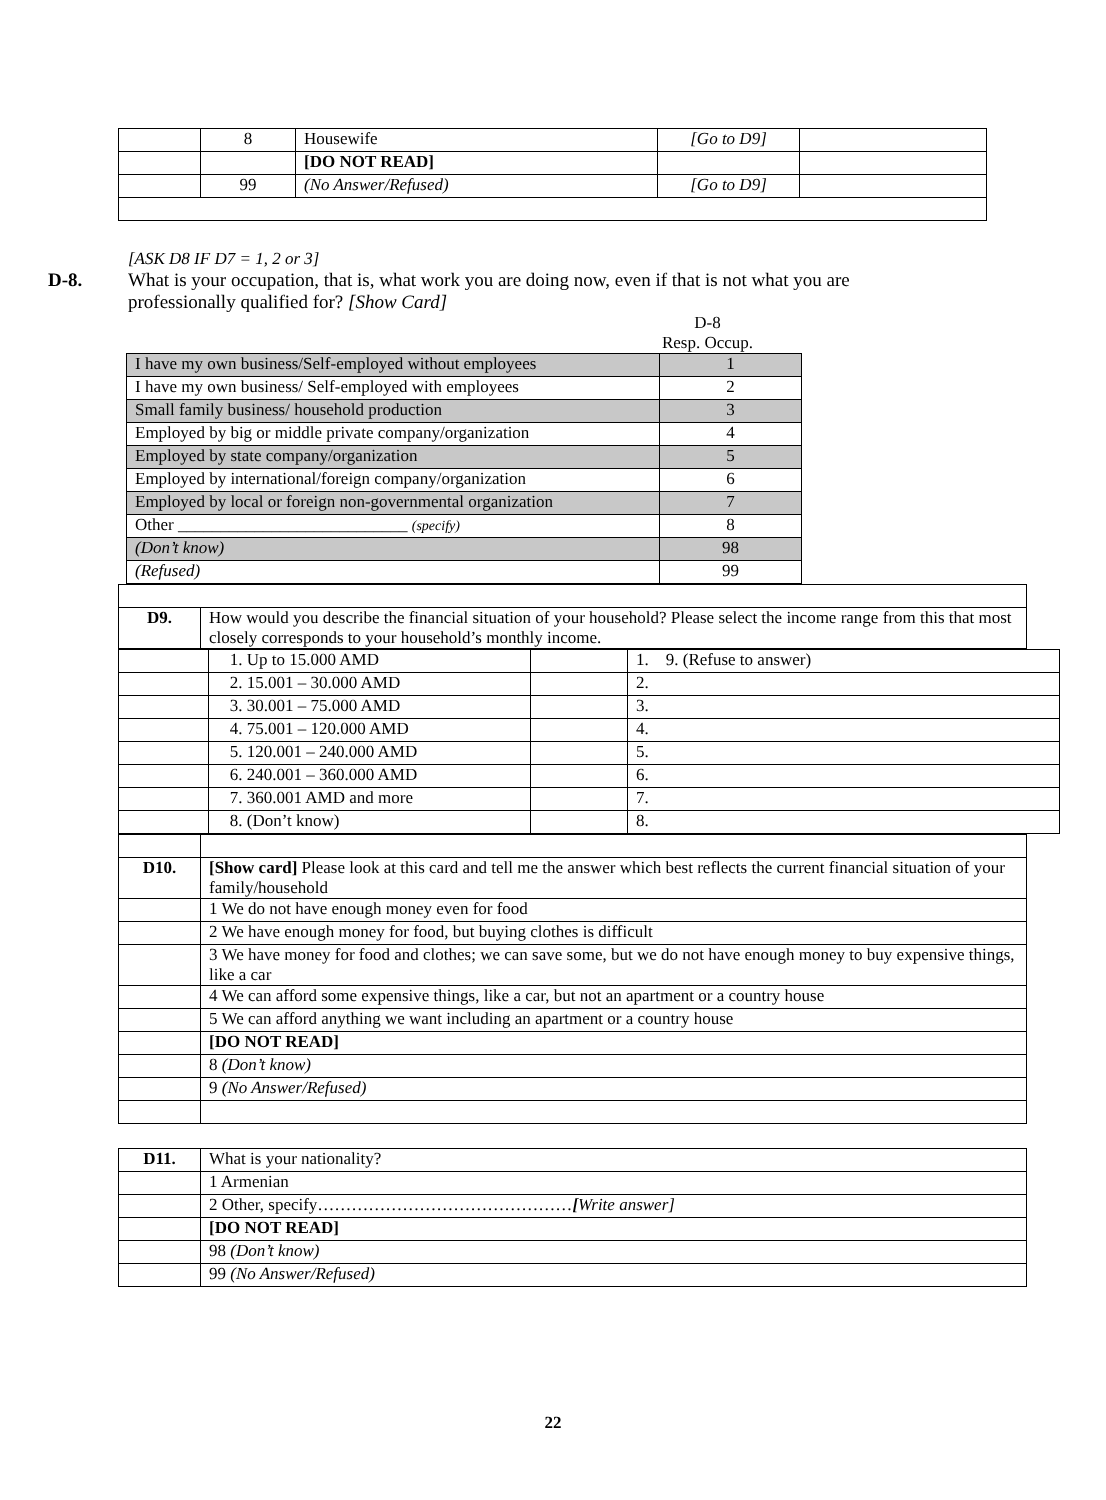| | 8 | Housewife | [Go to D9] | |
| | | [DO NOT READ] | | |
| | 99 | (No Answer/Refused) | [Go to D9] | |
[ASK D8 IF D7 = 1, 2 or 3]
D-8. What is your occupation, that is, what work you are doing now, even if that is not what you are professionally qualified for? [Show Card]
D-8
Resp. Occup.
| I have my own business/Self-employed without employees | 1 |
| I have my own business/ Self-employed with employees | 2 |
| Small family business/ household production | 3 |
| Employed by big or middle private company/organization | 4 |
| Employed by state company/organization | 5 |
| Employed by international/foreign company/organization | 6 |
| Employed by local or foreign non-governmental organization | 7 |
| Other ___________________________ (specify) | 8 |
| (Don’t know) | 98 |
| (Refused) | 99 |
| D9. | How would you describe the financial situation of your household? Please select the income range from this that most closely corresponds to your household’s monthly income. |
| | 1. Up to 15.000 AMD | | 1. 9. (Refuse to answer) |
| | 2. 15.001 – 30.000 AMD | | 2. |
| | 3. 30.001 – 75.000 AMD | | 3. |
| | 4. 75.001 – 120.000 AMD | | 4. |
| | 5. 120.001 – 240.000 AMD | | 5. |
| | 6. 240.001 – 360.000 AMD | | 6. |
| | 7. 360.001 AMD and more | | 7. |
| | 8. (Don’t know) | | 8. |
| D10. | [Show card] Please look at this card and tell me the answer which best reflects the current financial situation of your family/household |
| | 1 We do not have enough money even for food |
| | 2 We have enough money for food, but buying clothes is difficult |
| | 3 We have money for food and clothes; we can save some, but we do not have enough money to buy expensive things, like a car |
| | 4 We can afford some expensive things, like a car, but not an apartment or a country house |
| | 5 We can afford anything we want including an apartment or a country house |
| | [DO NOT READ] |
| | 8 (Don’t know) |
| | 9 (No Answer/Refused) |
| D11. | What is your nationality? |
| | 1 Armenian |
| | 2 Other, specify……………………………………… [ Write answer] |
| | [DO NOT READ] |
| | 98 (Don’t know) |
| | 99 (No Answer/Refused) |
22